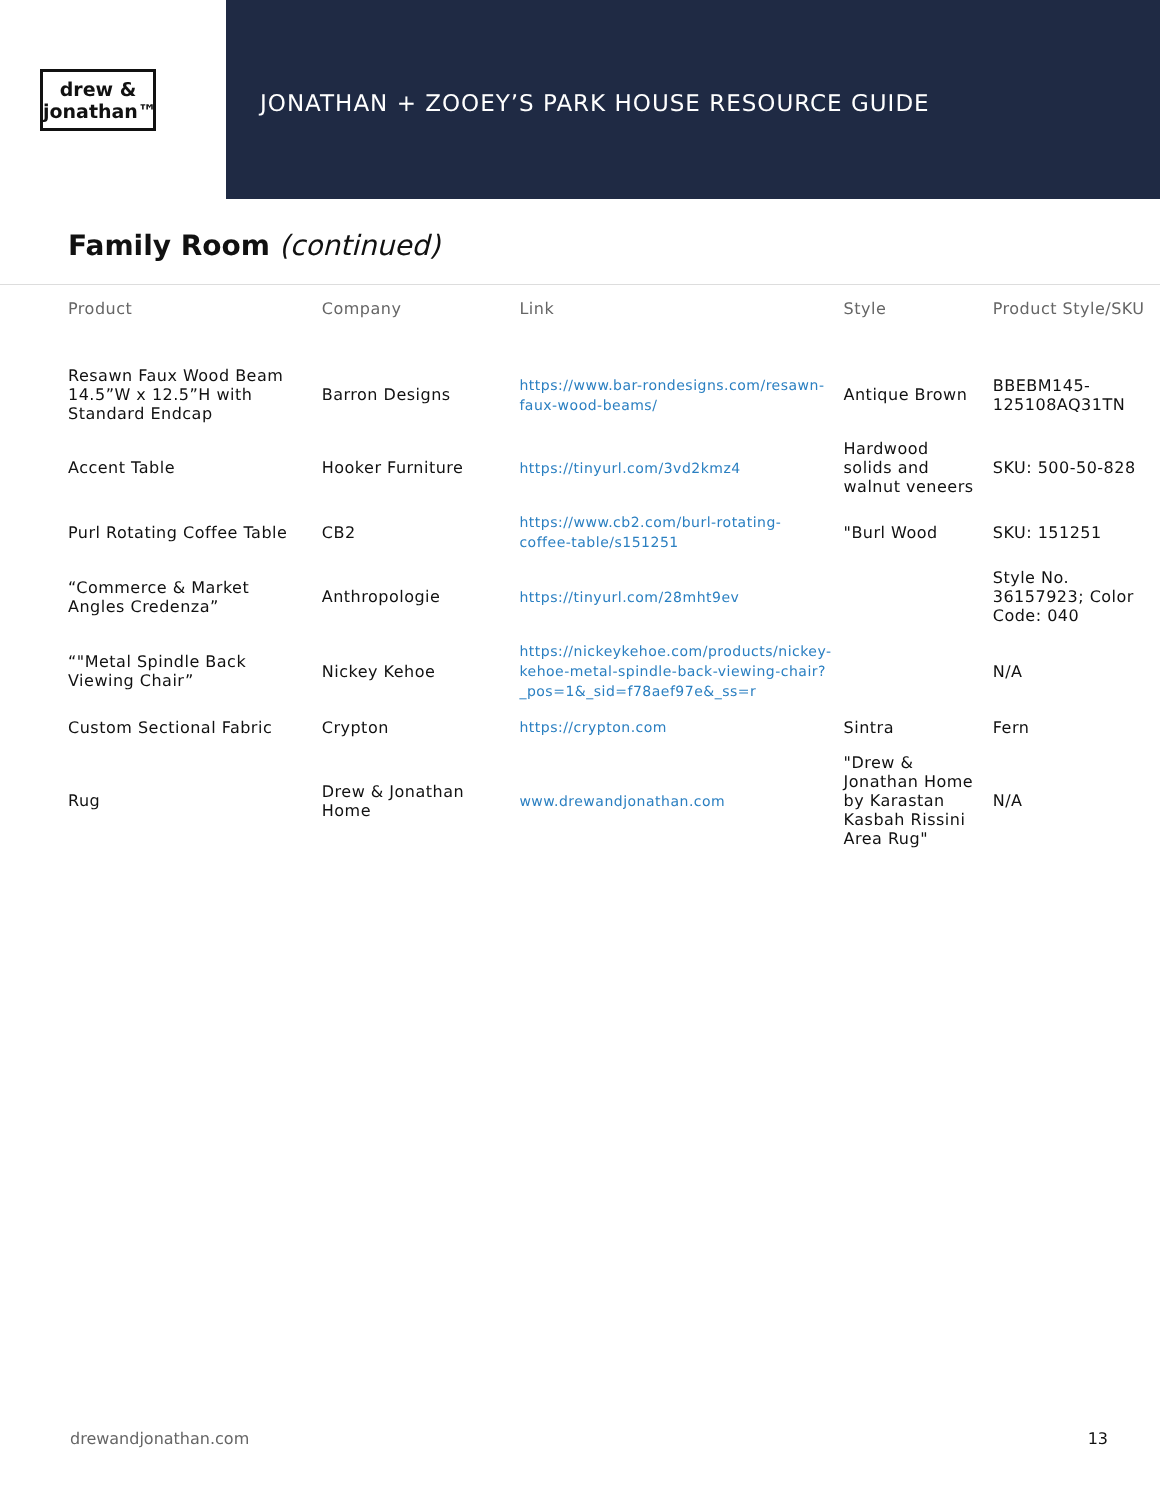drew &
jonathan™
JONATHAN + ZOOEY’S PARK HOUSE RESOURCE GUIDE
Family Room (continued)
| Product | Company | Link | Style | Product Style/SKU |
| --- | --- | --- | --- | --- |
| Resawn Faux Wood Beam 14.5”W x 12.5”H with Standard Endcap | Barron Designs | https://www.bar-rondesigns.com/resawn-faux-wood-beams/ | Antique Brown | BBEBM145-125108AQ31TN |
| Accent Table | Hooker Furniture | https://tinyurl.com/3vd2kmz4 | Hardwood solids and walnut veneers | SKU: 500-50-828 |
| Purl Rotating Coffee Table | CB2 | https://www.cb2.com/burl-rotating-coffee-table/s151251 | "Burl Wood | SKU: 151251 |
| “Commerce & Market Angles Credenza” | Anthropologie | https://tinyurl.com/28mht9ev | | Style No. 36157923; Color Code: 040 |
| “"Metal Spindle Back Viewing Chair” | Nickey Kehoe | https://nickeykehoe.com/products/nickey-kehoe-metal-spindle-back-viewing-chair?_pos=1&_sid=f78aef97e&_ss=r | | N/A |
| Custom Sectional Fabric | Crypton | https://crypton.com | Sintra | Fern |
| Rug | Drew & Jonathan Home | www.drewandjonathan.com | "Drew & Jonathan Home by Karastan Kasbah Rissini Area Rug" | N/A |
drewandjonathan.com 13